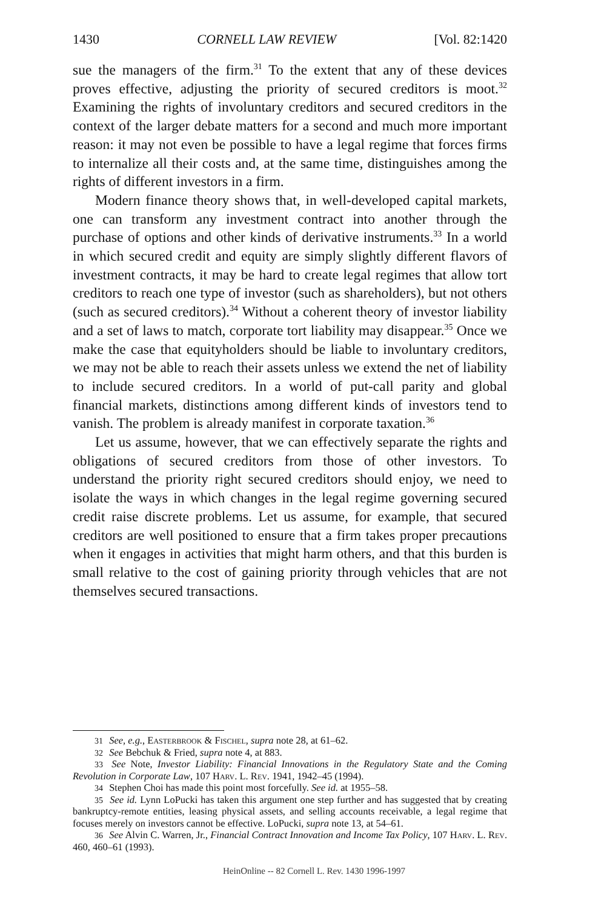1430 CORNELL LAW REVIEW [Vol. 82:1420
sue the managers of the firm.<sup>31</sup> To the extent that any of these devices proves effective, adjusting the priority of secured creditors is moot.<sup>32</sup> Examining the rights of involuntary creditors and secured creditors in the context of the larger debate matters for a second and much more important reason: it may not even be possible to have a legal regime that forces firms to internalize all their costs and, at the same time, distinguishes among the rights of different investors in a firm.
Modern finance theory shows that, in well-developed capital markets, one can transform any investment contract into another through the purchase of options and other kinds of derivative instruments.<sup>33</sup> In a world in which secured credit and equity are simply slightly different flavors of investment contracts, it may be hard to create legal regimes that allow tort creditors to reach one type of investor (such as shareholders), but not others (such as secured creditors).<sup>34</sup> Without a coherent theory of investor liability and a set of laws to match, corporate tort liability may disappear.<sup>35</sup> Once we make the case that equityholders should be liable to involuntary creditors, we may not be able to reach their assets unless we extend the net of liability to include secured creditors. In a world of put-call parity and global financial markets, distinctions among different kinds of investors tend to vanish. The problem is already manifest in corporate taxation.<sup>36</sup>
Let us assume, however, that we can effectively separate the rights and obligations of secured creditors from those of other investors. To understand the priority right secured creditors should enjoy, we need to isolate the ways in which changes in the legal regime governing secured credit raise discrete problems. Let us assume, for example, that secured creditors are well positioned to ensure that a firm takes proper precautions when it engages in activities that might harm others, and that this burden is small relative to the cost of gaining priority through vehicles that are not themselves secured transactions.
<sup>31</sup> See, e.g., Easterbrook & Fischel, supra note 28, at 61–62.
<sup>32</sup> See Bebchuk & Fried, supra note 4, at 883.
<sup>33</sup> See Note, Investor Liability: Financial Innovations in the Regulatory State and the Coming Revolution in Corporate Law, 107 Harv. L. Rev. 1941, 1942–45 (1994).
<sup>34</sup> Stephen Choi has made this point most forcefully. See id. at 1955–58.
<sup>35</sup> See id. Lynn LoPucki has taken this argument one step further and has suggested that by creating bankruptcy-remote entities, leasing physical assets, and selling accounts receivable, a legal regime that focuses merely on investors cannot be effective. LoPucki, supra note 13, at 54–61.
<sup>36</sup> See Alvin C. Warren, Jr., Financial Contract Innovation and Income Tax Policy, 107 Harv. L. Rev. 460, 460–61 (1993).
HeinOnline -- 82 Cornell L. Rev. 1430 1996-1997